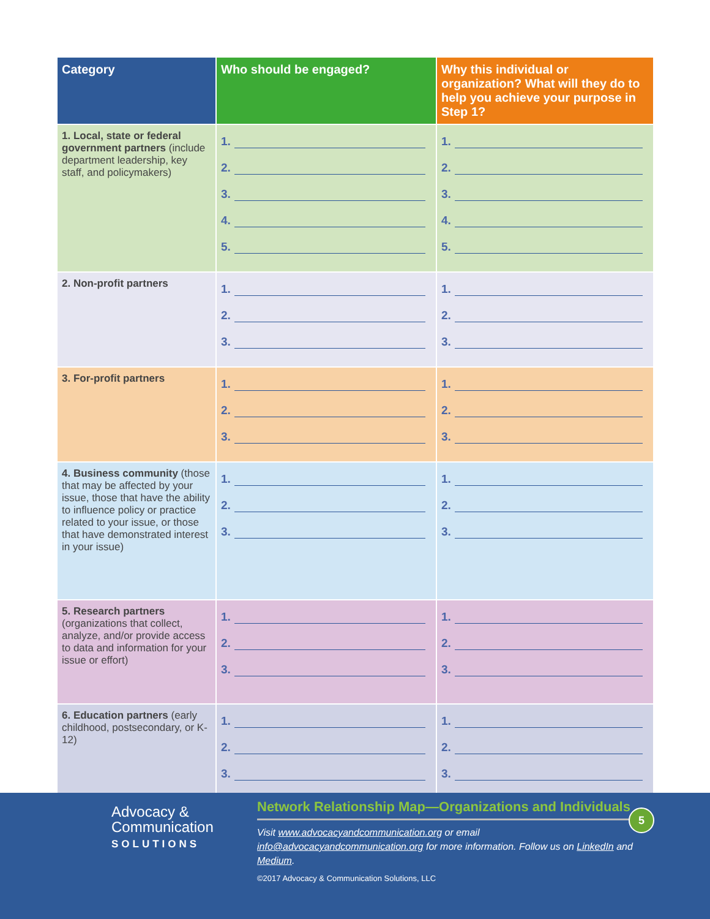| Category | Who should be engaged? | Why this individual or organization? What will they do to help you achieve your purpose in Step 1? |
| --- | --- | --- |
| 1. Local, state or federal government partners (include department leadership, key staff, and policymakers) | 1. 2. 3. 4. 5. | 1. 2. 3. 4. 5. |
| 2. Non-profit partners | 1. 2. 3. | 1. 2. 3. |
| 3. For-profit partners | 1. 2. 3. | 1. 2. 3. |
| 4. Business community (those that may be affected by your issue, those that have the ability to influence policy or practice related to your issue, or those that have demonstrated interest in your issue) | 1. 2. 3. | 1. 2. 3. |
| 5. Research partners (organizations that collect, analyze, and/or provide access to data and information for your issue or effort) | 1. 2. 3. | 1. 2. 3. |
| 6. Education partners (early childhood, postsecondary, or K-12) | 1. 2. 3. | 1. 2. 3. |
Advocacy &
Communication
SOLUTIONS
Network Relationship Map—Organizations and Individuals
Visit www.advocacyandcommunication.org or email
info@advocacyandcommunication.org for more information. Follow us on LinkedIn and Medium.
©2017 Advocacy & Communication Solutions, LLC
5